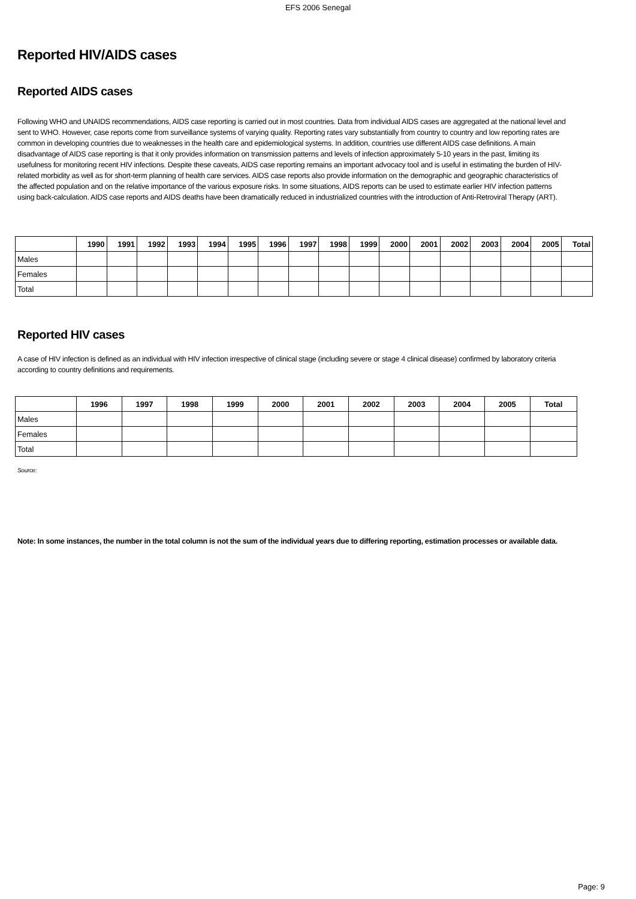EFS 2006 Senegal
Reported HIV/AIDS cases
Reported AIDS cases
Following WHO and UNAIDS recommendations, AIDS case reporting is carried out in most countries. Data from individual AIDS cases are aggregated at the national level and sent to WHO. However, case reports come from surveillance systems of varying quality. Reporting rates vary substantially from country to country and low reporting rates are common in developing countries due to weaknesses in the health care and epidemiological systems. In addition, countries use different AIDS case definitions. A main disadvantage of AIDS case reporting is that it only provides information on transmission patterns and levels of infection approximately 5-10 years in the past, limiting its usefulness for monitoring recent HIV infections. Despite these caveats, AIDS case reporting remains an important advocacy tool and is useful in estimating the burden of HIV-related morbidity as well as for short-term planning of health care services. AIDS case reports also provide information on the demographic and geographic characteristics of the affected population and on the relative importance of the various exposure risks. In some situations, AIDS reports can be used to estimate earlier HIV infection patterns using back-calculation. AIDS case reports and AIDS deaths have been dramatically reduced in industrialized countries with the introduction of Anti-Retroviral Therapy (ART).
| | 1990 | 1991 | 1992 | 1993 | 1994 | 1995 | 1996 | 1997 | 1998 | 1999 | 2000 | 2001 | 2002 | 2003 | 2004 | 2005 | Total |
| --- | --- | --- | --- | --- | --- | --- | --- | --- | --- | --- | --- | --- | --- | --- | --- | --- | --- |
| Males | | | | | | | | | | | | | | | | | |
| Females | | | | | | | | | | | | | | | | | |
| Total | | | | | | | | | | | | | | | | | |
Reported HIV cases
A case of HIV infection is defined as an individual with HIV infection irrespective of clinical stage (including severe or stage 4 clinical disease) confirmed by laboratory criteria according to country definitions and requirements.
| | 1996 | 1997 | 1998 | 1999 | 2000 | 2001 | 2002 | 2003 | 2004 | 2005 | Total |
| --- | --- | --- | --- | --- | --- | --- | --- | --- | --- | --- | --- |
| Males | | | | | | | | | | | |
| Females | | | | | | | | | | | |
| Total | | | | | | | | | | | |
Source:
Note: In some instances, the number in the total column is not the sum of the individual years due to differing reporting, estimation processes or available data.
Page: 9